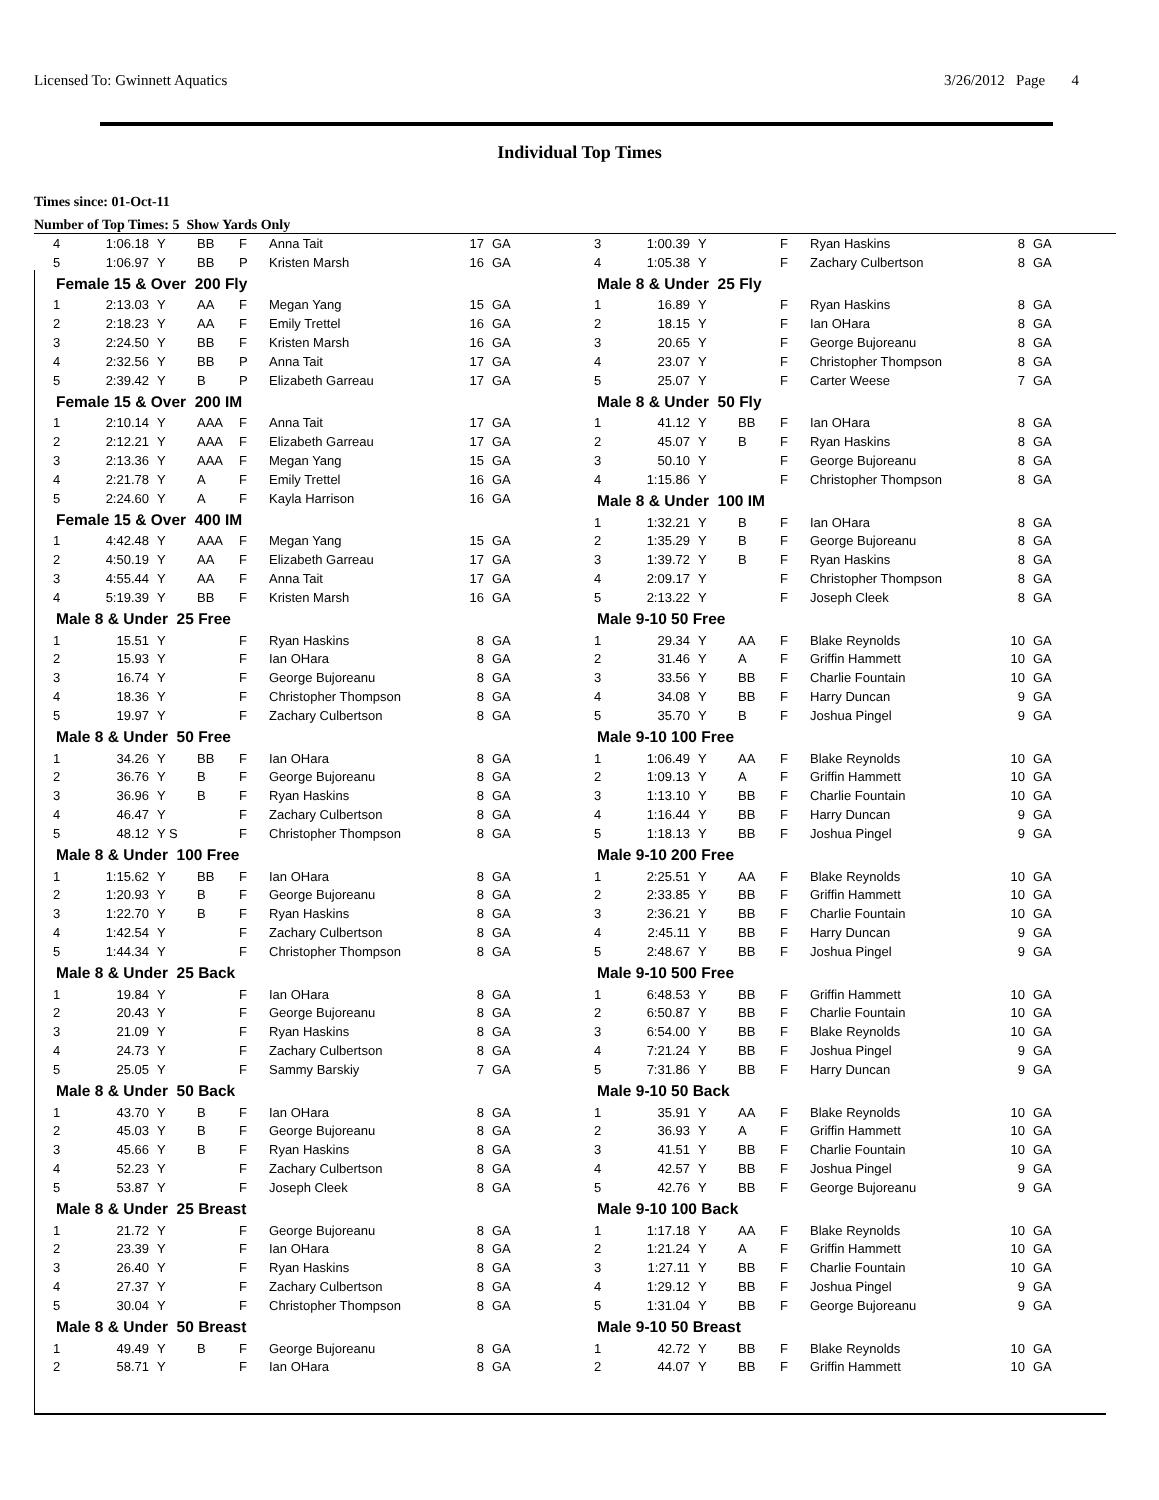Licensed To: Gwinnett Aquatics 3/26/2012 Page 4
Individual Top Times
Times since: 01-Oct-11
Number of Top Times: 5 Show Yards Only
| 4 | 1:06.18 | Y | BB | F | Anna Tait | 17 | GA |
| 5 | 1:06.97 | Y | BB | P | Kristen Marsh | 16 | GA |
| Female 15 & Over 200 Fly | | | | | | | |
| 1 | 2:13.03 | Y | AA | F | Megan Yang | 15 | GA |
| 2 | 2:18.23 | Y | AA | F | Emily Trettel | 16 | GA |
| 3 | 2:24.50 | Y | BB | F | Kristen Marsh | 16 | GA |
| 4 | 2:32.56 | Y | BB | P | Anna Tait | 17 | GA |
| 5 | 2:39.42 | Y | B | P | Elizabeth Garreau | 17 | GA |
| Female 15 & Over 200 IM | | | | | | | |
| 1 | 2:10.14 | Y | AAA | F | Anna Tait | 17 | GA |
| 2 | 2:12.21 | Y | AAA | F | Elizabeth Garreau | 17 | GA |
| 3 | 2:13.36 | Y | AAA | F | Megan Yang | 15 | GA |
| 4 | 2:21.78 | Y | A | F | Emily Trettel | 16 | GA |
| 5 | 2:24.60 | Y | A | F | Kayla Harrison | 16 | GA |
| Female 15 & Over 400 IM | | | | | | | |
| 1 | 4:42.48 | Y | AAA | F | Megan Yang | 15 | GA |
| 2 | 4:50.19 | Y | AA | F | Elizabeth Garreau | 17 | GA |
| 3 | 4:55.44 | Y | AA | F | Anna Tait | 17 | GA |
| 4 | 5:19.39 | Y | BB | F | Kristen Marsh | 16 | GA |
| Male 8 & Under 25 Free | | | | | | | |
| 1 | 15.51 | Y | | F | Ryan Haskins | 8 | GA |
| 2 | 15.93 | Y | | F | Ian OHara | 8 | GA |
| 3 | 16.74 | Y | | F | George Bujoreanu | 8 | GA |
| 4 | 18.36 | Y | | F | Christopher Thompson | 8 | GA |
| 5 | 19.97 | Y | | F | Zachary Culbertson | 8 | GA |
| Male 8 & Under 50 Free | | | | | | | |
| 1 | 34.26 | Y | BB | F | Ian OHara | 8 | GA |
| 2 | 36.76 | Y | B | F | George Bujoreanu | 8 | GA |
| 3 | 36.96 | Y | B | F | Ryan Haskins | 8 | GA |
| 4 | 46.47 | Y | | F | Zachary Culbertson | 8 | GA |
| 5 | 48.12 | Y S | | F | Christopher Thompson | 8 | GA |
| Male 8 & Under 100 Free | | | | | | | |
| 1 | 1:15.62 | Y | BB | F | Ian OHara | 8 | GA |
| 2 | 1:20.93 | Y | B | F | George Bujoreanu | 8 | GA |
| 3 | 1:22.70 | Y | B | F | Ryan Haskins | 8 | GA |
| 4 | 1:42.54 | Y | | F | Zachary Culbertson | 8 | GA |
| 5 | 1:44.34 | Y | | F | Christopher Thompson | 8 | GA |
| Male 8 & Under 25 Back | | | | | | | |
| 1 | 19.84 | Y | | F | Ian OHara | 8 | GA |
| 2 | 20.43 | Y | | F | George Bujoreanu | 8 | GA |
| 3 | 21.09 | Y | | F | Ryan Haskins | 8 | GA |
| 4 | 24.73 | Y | | F | Zachary Culbertson | 8 | GA |
| 5 | 25.05 | Y | | F | Sammy Barskiy | 7 | GA |
| Male 8 & Under 50 Back | | | | | | | |
| 1 | 43.70 | Y | B | F | Ian OHara | 8 | GA |
| 2 | 45.03 | Y | B | F | George Bujoreanu | 8 | GA |
| 3 | 45.66 | Y | B | F | Ryan Haskins | 8 | GA |
| 4 | 52.23 | Y | | F | Zachary Culbertson | 8 | GA |
| 5 | 53.87 | Y | | F | Joseph Cleek | 8 | GA |
| Male 8 & Under 25 Breast | | | | | | | |
| 1 | 21.72 | Y | | F | George Bujoreanu | 8 | GA |
| 2 | 23.39 | Y | | F | Ian OHara | 8 | GA |
| 3 | 26.40 | Y | | F | Ryan Haskins | 8 | GA |
| 4 | 27.37 | Y | | F | Zachary Culbertson | 8 | GA |
| 5 | 30.04 | Y | | F | Christopher Thompson | 8 | GA |
| Male 8 & Under 50 Breast | | | | | | | |
| 1 | 49.49 | Y | B | F | George Bujoreanu | 8 | GA |
| 2 | 58.71 | Y | | F | Ian OHara | 8 | GA |
| 3 | 1:00.39 | Y | | F | Ryan Haskins | 8 | GA |
| 4 | 1:05.38 | Y | | F | Zachary Culbertson | 8 | GA |
| Male 8 & Under 25 Fly | | | | | | | |
| 1 | 16.89 | Y | | F | Ryan Haskins | 8 | GA |
| 2 | 18.15 | Y | | F | Ian OHara | 8 | GA |
| 3 | 20.65 | Y | | F | George Bujoreanu | 8 | GA |
| 4 | 23.07 | Y | | F | Christopher Thompson | 8 | GA |
| 5 | 25.07 | Y | | F | Carter Weese | 7 | GA |
| Male 8 & Under 50 Fly | | | | | | | |
| 1 | 41.12 | Y | BB | F | Ian OHara | 8 | GA |
| 2 | 45.07 | Y | B | F | Ryan Haskins | 8 | GA |
| 3 | 50.10 | Y | | F | George Bujoreanu | 8 | GA |
| 4 | 1:15.86 | Y | | F | Christopher Thompson | 8 | GA |
| Male 8 & Under 100 IM | | | | | | | |
| 1 | 1:32.21 | Y | B | F | Ian OHara | 8 | GA |
| 2 | 1:35.29 | Y | B | F | George Bujoreanu | 8 | GA |
| 3 | 1:39.72 | Y | B | F | Ryan Haskins | 8 | GA |
| 4 | 2:09.17 | Y | | F | Christopher Thompson | 8 | GA |
| 5 | 2:13.22 | Y | | F | Joseph Cleek | 8 | GA |
| Male 9-10 50 Free | | | | | | | |
| 1 | 29.34 | Y | AA | F | Blake Reynolds | 10 | GA |
| 2 | 31.46 | Y | A | F | Griffin Hammett | 10 | GA |
| 3 | 33.56 | Y | BB | F | Charlie Fountain | 10 | GA |
| 4 | 34.08 | Y | BB | F | Harry Duncan | 9 | GA |
| 5 | 35.70 | Y | B | F | Joshua Pingel | 9 | GA |
| Male 9-10 100 Free | | | | | | | |
| 1 | 1:06.49 | Y | AA | F | Blake Reynolds | 10 | GA |
| 2 | 1:09.13 | Y | A | F | Griffin Hammett | 10 | GA |
| 3 | 1:13.10 | Y | BB | F | Charlie Fountain | 10 | GA |
| 4 | 1:16.44 | Y | BB | F | Harry Duncan | 9 | GA |
| 5 | 1:18.13 | Y | BB | F | Joshua Pingel | 9 | GA |
| Male 9-10 200 Free | | | | | | | |
| 1 | 2:25.51 | Y | AA | F | Blake Reynolds | 10 | GA |
| 2 | 2:33.85 | Y | BB | F | Griffin Hammett | 10 | GA |
| 3 | 2:36.21 | Y | BB | F | Charlie Fountain | 10 | GA |
| 4 | 2:45.11 | Y | BB | F | Harry Duncan | 9 | GA |
| 5 | 2:48.67 | Y | BB | F | Joshua Pingel | 9 | GA |
| Male 9-10 500 Free | | | | | | | |
| 1 | 6:48.53 | Y | BB | F | Griffin Hammett | 10 | GA |
| 2 | 6:50.87 | Y | BB | F | Charlie Fountain | 10 | GA |
| 3 | 6:54.00 | Y | BB | F | Blake Reynolds | 10 | GA |
| 4 | 7:21.24 | Y | BB | F | Joshua Pingel | 9 | GA |
| 5 | 7:31.86 | Y | BB | F | Harry Duncan | 9 | GA |
| Male 9-10 50 Back | | | | | | | |
| 1 | 35.91 | Y | AA | F | Blake Reynolds | 10 | GA |
| 2 | 36.93 | Y | A | F | Griffin Hammett | 10 | GA |
| 3 | 41.51 | Y | BB | F | Charlie Fountain | 10 | GA |
| 4 | 42.57 | Y | BB | F | Joshua Pingel | 9 | GA |
| 5 | 42.76 | Y | BB | F | George Bujoreanu | 9 | GA |
| Male 9-10 100 Back | | | | | | | |
| 1 | 1:17.18 | Y | AA | F | Blake Reynolds | 10 | GA |
| 2 | 1:21.24 | Y | A | F | Griffin Hammett | 10 | GA |
| 3 | 1:27.11 | Y | BB | F | Charlie Fountain | 10 | GA |
| 4 | 1:29.12 | Y | BB | F | Joshua Pingel | 9 | GA |
| 5 | 1:31.04 | Y | BB | F | George Bujoreanu | 9 | GA |
| Male 9-10 50 Breast | | | | | | | |
| 1 | 42.72 | Y | BB | F | Blake Reynolds | 10 | GA |
| 2 | 44.07 | Y | BB | F | Griffin Hammett | 10 | GA |